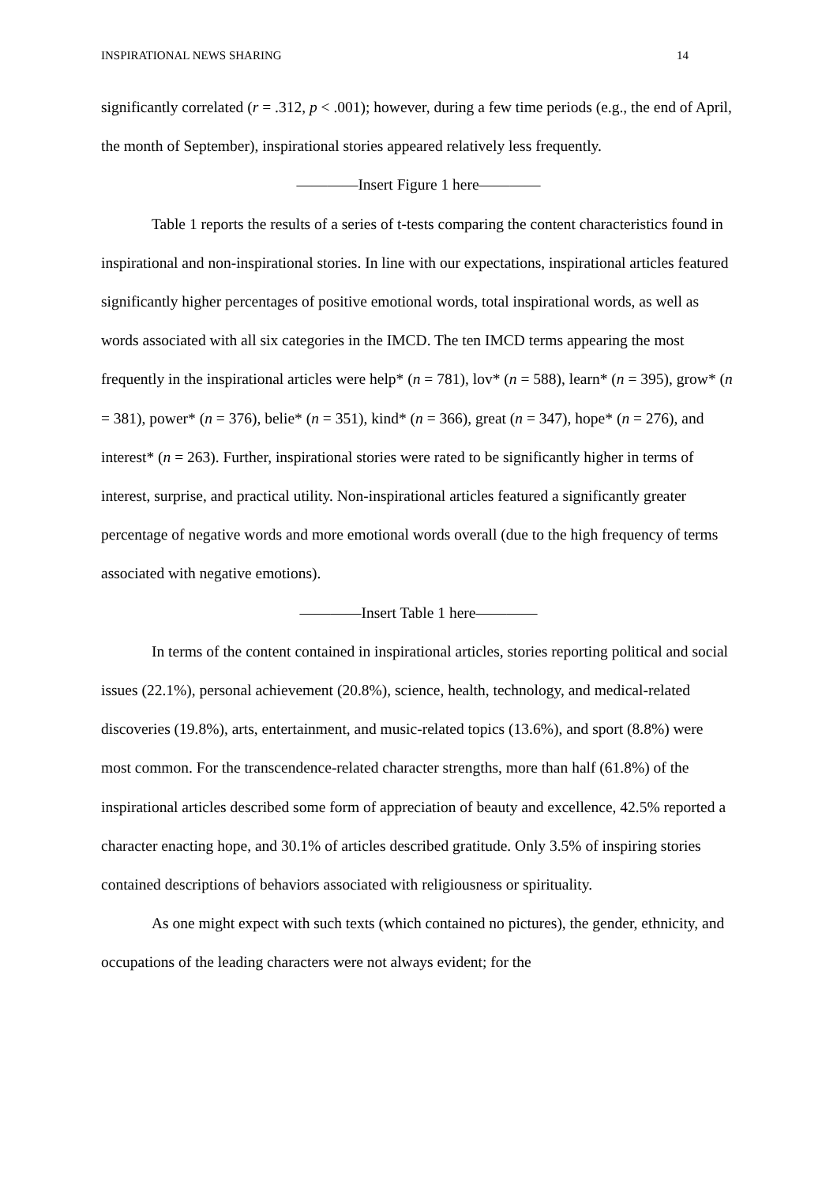INSPIRATIONAL NEWS SHARING 14
significantly correlated (r = .312, p < .001); however, during a few time periods (e.g., the end of April, the month of September), inspirational stories appeared relatively less frequently.
————Insert Figure 1 here————
Table 1 reports the results of a series of t-tests comparing the content characteristics found in inspirational and non-inspirational stories. In line with our expectations, inspirational articles featured significantly higher percentages of positive emotional words, total inspirational words, as well as words associated with all six categories in the IMCD. The ten IMCD terms appearing the most frequently in the inspirational articles were help* (n = 781), lov* (n = 588), learn* (n = 395), grow* (n = 381), power* (n = 376), belie* (n = 351), kind* (n = 366), great (n = 347), hope* (n = 276), and interest* (n = 263). Further, inspirational stories were rated to be significantly higher in terms of interest, surprise, and practical utility. Non-inspirational articles featured a significantly greater percentage of negative words and more emotional words overall (due to the high frequency of terms associated with negative emotions).
————Insert Table 1 here————
In terms of the content contained in inspirational articles, stories reporting political and social issues (22.1%), personal achievement (20.8%), science, health, technology, and medical-related discoveries (19.8%), arts, entertainment, and music-related topics (13.6%), and sport (8.8%) were most common. For the transcendence-related character strengths, more than half (61.8%) of the inspirational articles described some form of appreciation of beauty and excellence, 42.5% reported a character enacting hope, and 30.1% of articles described gratitude. Only 3.5% of inspiring stories contained descriptions of behaviors associated with religiousness or spirituality.
As one might expect with such texts (which contained no pictures), the gender, ethnicity, and occupations of the leading characters were not always evident; for the